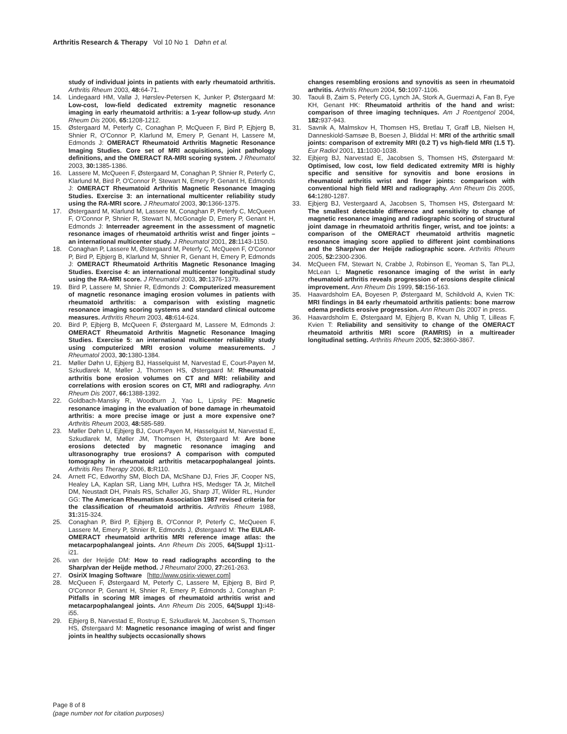Arthritis Research & Therapy Vol 10 No 1 Døhn et al.
study of individual joints in patients with early rheumatoid arthritis. Arthritis Rheum 2003, 48: 64-71.
14. Lindegaard HM, Vallø J, Hørslev-Petersen K, Junker P, Østergaard M: Low-cost, low-field dedicated extremity magnetic resonance imaging in early rheumatoid arthritis: a 1-year follow-up study. Ann Rheum Dis 2006, 65: 1208-1212.
15. Østergaard M, Peterfy C, Conaghan P, McQueen F, Bird P, Ejbjerg B, Shnier R, O'Connor P, Klarlund M, Emery P, Genant H, Lassere M, Edmonds J: OMERACT Rheumatoid Arthritis Magnetic Resonance Imaging Studies. Core set of MRI acquisitions, joint pathology definitions, and the OMERACT RA-MRI scoring system. J Rheumatol 2003, 30: 1385-1386.
16. Lassere M, McQueen F, Østergaard M, Conaghan P, Shnier R, Peterfy C, Klarlund M, Bird P, O'Connor P, Stewart N, Emery P, Genant H, Edmonds J: OMERACT Rheumatoid Arthritis Magnetic Resonance Imaging Studies. Exercise 3: an international multicenter reliability study using the RA-MRI score. J Rheumatol 2003, 30: 1366-1375.
17. Østergaard M, Klarlund M, Lassere M, Conaghan P, Peterfy C, McQueen F, O'Connor P, Shnier R, Stewart N, McGonagle D, Emery P, Genant H, Edmonds J: Interreader agreement in the assessment of magnetic resonance images of rheumatoid arthritis wrist and finger joints – an international multicenter study. J Rheumatol 2001, 28: 1143-1150.
18. Conaghan P, Lassere M, Østergaard M, Peterfy C, McQueen F, O'Connor P, Bird P, Ejbjerg B, Klarlund M, Shnier R, Genant H, Emery P, Edmonds J: OMERACT Rheumatoid Arthritis Magnetic Resonance Imaging Studies. Exercise 4: an international multicenter longitudinal study using the RA-MRI score. J Rheumatol 2003, 30: 1376-1379.
19. Bird P, Lassere M, Shnier R, Edmonds J: Computerized measurement of magnetic resonance imaging erosion volumes in patients with rheumatoid arthritis: a comparison with existing magnetic resonance imaging scoring systems and standard clinical outcome measures. Arthritis Rheum 2003, 48: 614-624.
20. Bird P, Ejbjerg B, McQueen F, Østergaard M, Lassere M, Edmonds J: OMERACT Rheumatoid Arthritis Magnetic Resonance Imaging Studies. Exercise 5: an international multicenter reliability study using computerized MRI erosion volume measurements. J Rheumatol 2003, 30: 1380-1384.
21. Møller Døhn U, Ejbjerg BJ, Hasselquist M, Narvestad E, Court-Payen M, Szkudlarek M, Møller J, Thomsen HS, Østergaard M: Rheumatoid arthritis bone erosion volumes on CT and MRI: reliability and correlations with erosion scores on CT, MRI and radiography. Ann Rheum Dis 2007, 66: 1388-1392.
22. Goldbach-Mansky R, Woodburn J, Yao L, Lipsky PE: Magnetic resonance imaging in the evaluation of bone damage in rheumatoid arthritis: a more precise image or just a more expensive one? Arthritis Rheum 2003, 48: 585-589.
23. Møller Døhn U, Ejbjerg BJ, Court-Payen M, Hasselquist M, Narvestad E, Szkudlarek M, Møller JM, Thomsen H, Østergaard M: Are bone erosions detected by magnetic resonance imaging and ultrasonography true erosions? A comparison with computed tomography in rheumatoid arthritis metacarpophalangeal joints. Arthritis Res Therapy 2006, 8: R110.
24. Arnett FC, Edworthy SM, Bloch DA, McShane DJ, Fries JF, Cooper NS, Healey LA, Kaplan SR, Liang MH, Luthra HS, Medsger TA Jr, Mitchell DM, Neustadt DH, Pinals RS, Schaller JG, Sharp JT, Wilder RL, Hunder GG: The American Rheumatism Association 1987 revised criteria for the classification of rheumatoid arthritis. Arthritis Rheum 1988, 31: 315-324.
25. Conaghan P, Bird P, Ejbjerg B, O'Connor P, Peterfy C, McQueen F, Lassere M, Emery P, Shnier R, Edmonds J, Østergaard M: The EULAR-OMERACT rheumatoid arthritis MRI reference image atlas: the metacarpophalangeal joints. Ann Rheum Dis 2005, 64(Suppl 1): i11-i21.
26. van der Heijde DM: How to read radiographs according to the Sharp/van der Heijde method. J Rheumatol 2000, 27: 261-263.
27. OsiriX Imaging Software [http://www.osirix-viewer.com]
28. McQueen F, Østergaard M, Peterfy C, Lassere M, Ejbjerg B, Bird P, O'Connor P, Genant H, Shnier R, Emery P, Edmonds J, Conaghan P: Pitfalls in scoring MR images of rheumatoid arthritis wrist and metacarpophalangeal joints. Ann Rheum Dis 2005, 64(Suppl 1): i48-i55.
29. Ejbjerg B, Narvestad E, Rostrup E, Szkudlarek M, Jacobsen S, Thomsen HS, Østergaard M: Magnetic resonance imaging of wrist and finger joints in healthy subjects occasionally shows
changes resembling erosions and synovitis as seen in rheumatoid arthritis. Arthritis Rheum 2004, 50: 1097-1106.
30. Taouli B, Zaim S, Peterfy CG, Lynch JA, Stork A, Guermazi A, Fan B, Fye KH, Genant HK: Rheumatoid arthritis of the hand and wrist: comparison of three imaging techniques. Am J Roentgenol 2004, 182: 937-943.
31. Savnik A, Malmskov H, Thomsen HS, Bretlau T, Graff LB, Nielsen H, Danneskiold-Samsøe B, Boesen J, Bliddal H: MRI of the arthritic small joints: comparison of extremity MRI (0.2 T) vs high-field MRI (1.5 T). Eur Radiol 2001, 11: 1030-1038.
32. Ejbjerg BJ, Narvestad E, Jacobsen S, Thomsen HS, Østergaard M: Optimised, low cost, low field dedicated extremity MRI is highly specific and sensitive for synovitis and bone erosions in rheumatoid arthritis wrist and finger joints: comparison with conventional high field MRI and radiography. Ann Rheum Dis 2005, 64: 1280-1287.
33. Ejbjerg BJ, Vestergaard A, Jacobsen S, Thomsen HS, Østergaard M: The smallest detectable difference and sensitivity to change of magnetic resonance imaging and radiographic scoring of structural joint damage in rheumatoid arthritis finger, wrist, and toe joints: a comparison of the OMERACT rheumatoid arthritis magnetic resonance imaging score applied to different joint combinations and the Sharp/van der Heijde radiographic score. Arthritis Rheum 2005, 52: 2300-2306.
34. McQueen FM, Stewart N, Crabbe J, Robinson E, Yeoman S, Tan PLJ, McLean L: Magnetic resonance imaging of the wrist in early rheumatoid arthritis reveals progression of erosions despite clinical improvement. Ann Rheum Dis 1999, 58: 156-163.
35. Haavardsholm EA, Boyesen P, Østergaard M, Schildvold A, Kvien TK: MRI findings in 84 early rheumatoid arthritis patients: bone marrow edema predicts erosive progression. Ann Rheum Dis 2007 in press.
36. Haavardsholm E, Østergaard M, Ejbjerg B, Kvan N, Uhlig T, Lilleas F, Kvien T: Reliability and sensitivity to change of the OMERACT rheumatoid arthritis MRI score (RAMRIS) in a multireader longitudinal setting. Arthritis Rheum 2005, 52: 3860-3867.
Page 8 of 8
(page number not for citation purposes)